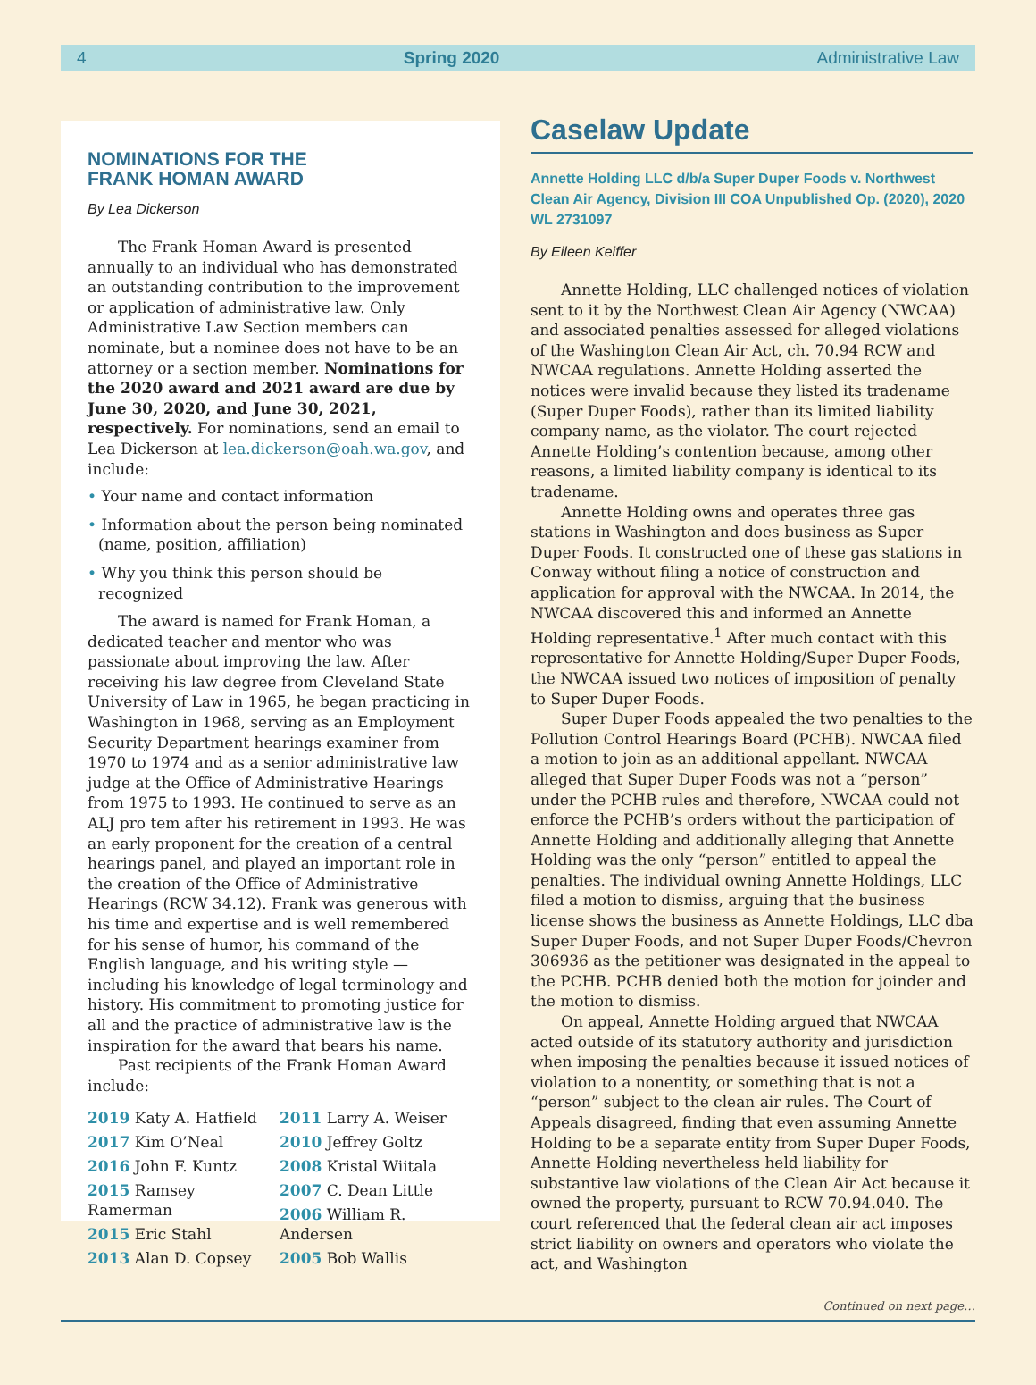4 Spring 2020 Administrative Law
NOMINATIONS FOR THE
FRANK HOMAN AWARD
By Lea Dickerson
The Frank Homan Award is presented annually to an individual who has demonstrated an outstanding contribution to the improvement or application of administrative law. Only Administrative Law Section members can nominate, but a nominee does not have to be an attorney or a section member. Nominations for the 2020 award and 2021 award are due by June 30, 2020, and June 30, 2021, respectively. For nominations, send an email to Lea Dickerson at lea.dickerson@oah.wa.gov, and include:
• Your name and contact information
• Information about the person being nominated (name, position, affiliation)
• Why you think this person should be recognized
The award is named for Frank Homan, a dedicated teacher and mentor who was passionate about improving the law. After receiving his law degree from Cleveland State University of Law in 1965, he began practicing in Washington in 1968, serving as an Employment Security Department hearings examiner from 1970 to 1974 and as a senior administrative law judge at the Office of Administrative Hearings from 1975 to 1993. He continued to serve as an ALJ pro tem after his retirement in 1993. He was an early proponent for the creation of a central hearings panel, and played an important role in the creation of the Office of Administrative Hearings (RCW 34.12). Frank was generous with his time and expertise and is well remembered for his sense of humor, his command of the English language, and his writing style — including his knowledge of legal terminology and history. His commitment to promoting justice for all and the practice of administrative law is the inspiration for the award that bears his name.
Past recipients of the Frank Homan Award include:
2019 Katy A. Hatfield
2017 Kim O’Neal
2016 John F. Kuntz
2015 Ramsey Ramerman
2015 Eric Stahl
2013 Alan D. Copsey
2011 Larry A. Weiser
2010 Jeffrey Goltz
2008 Kristal Wiitala
2007 C. Dean Little
2006 William R. Andersen
2005 Bob Wallis
Caselaw Update
Annette Holding LLC d/b/a Super Duper Foods v. Northwest Clean Air Agency, Division III COA Unpublished Op. (2020), 2020 WL 2731097
By Eileen Keiffer
Annette Holding, LLC challenged notices of violation sent to it by the Northwest Clean Air Agency (NWCAA) and associated penalties assessed for alleged violations of the Washington Clean Air Act, ch. 70.94 RCW and NWCAA regulations. Annette Holding asserted the notices were invalid because they listed its tradename (Super Duper Foods), rather than its limited liability company name, as the violator. The court rejected Annette Holding’s contention because, among other reasons, a limited liability company is identical to its tradename.
Annette Holding owns and operates three gas stations in Washington and does business as Super Duper Foods. It constructed one of these gas stations in Conway without filing a notice of construction and application for approval with the NWCAA. In 2014, the NWCAA discovered this and informed an Annette Holding representative.<sup>1</sup> After much contact with this representative for Annette Holding/Super Duper Foods, the NWCAA issued two notices of imposition of penalty to Super Duper Foods.
Super Duper Foods appealed the two penalties to the Pollution Control Hearings Board (PCHB). NWCAA filed a motion to join as an additional appellant. NWCAA alleged that Super Duper Foods was not a “person” under the PCHB rules and therefore, NWCAA could not enforce the PCHB’s orders without the participation of Annette Holding and additionally alleging that Annette Holding was the only “person” entitled to appeal the penalties. The individual owning Annette Holdings, LLC filed a motion to dismiss, arguing that the business license shows the business as Annette Holdings, LLC dba Super Duper Foods, and not Super Duper Foods/Chevron 306936 as the petitioner was designated in the appeal to the PCHB. PCHB denied both the motion for joinder and the motion to dismiss.
On appeal, Annette Holding argued that NWCAA acted outside of its statutory authority and jurisdiction when imposing the penalties because it issued notices of violation to a nonentity, or something that is not a “person” subject to the clean air rules. The Court of Appeals disagreed, finding that even assuming Annette Holding to be a separate entity from Super Duper Foods, Annette Holding nevertheless held liability for substantive law violations of the Clean Air Act because it owned the property, pursuant to RCW 70.94.040. The court referenced that the federal clean air act imposes strict liability on owners and operators who violate the act, and Washington
Continued on next page…